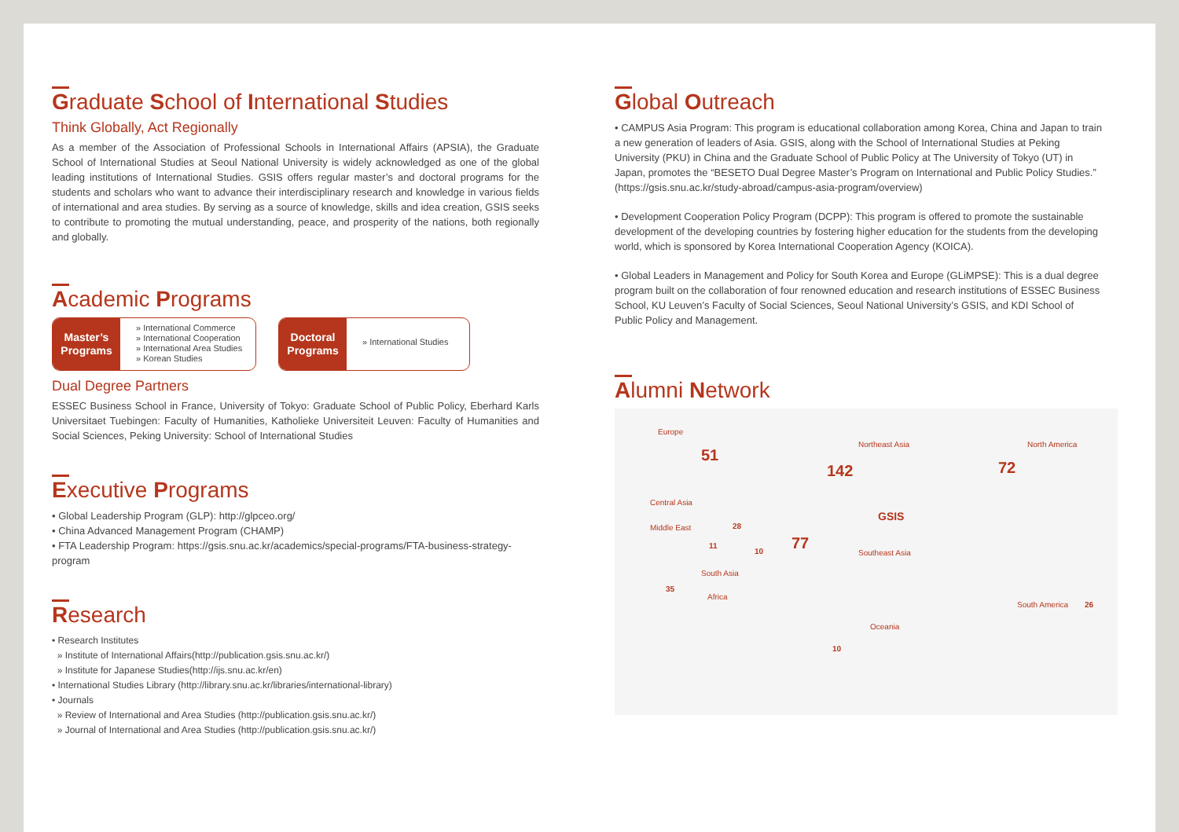Graduate School of International Studies
Think Globally, Act Regionally
As a member of the Association of Professional Schools in International Affairs (APSIA), the Graduate School of International Studies at Seoul National University is widely acknowledged as one of the global leading institutions of International Studies. GSIS offers regular master’s and doctoral programs for the students and scholars who want to advance their interdisciplinary research and knowledge in various fields of international and area studies. By serving as a source of knowledge, skills and idea creation, GSIS seeks to contribute to promoting the mutual understanding, peace, and prosperity of the nations, both regionally and globally.
Academic Programs
Master’s Programs
» International Commerce
» International Cooperation
» International Area Studies
» Korean Studies
Doctoral Programs
» International Studies
Dual Degree Partners
ESSEC Business School in France, University of Tokyo: Graduate School of Public Policy, Eberhard Karls Universitaet Tuebingen: Faculty of Humanities, Katholieke Universiteit Leuven: Faculty of Humanities and Social Sciences, Peking University: School of International Studies
Executive Programs
• Global Leadership Program (GLP): http://glpceo.org/
• China Advanced Management Program (CHAMP)
• FTA Leadership Program: https://gsis.snu.ac.kr/academics/special-programs/FTA-business-strategy-program
Research
• Research Institutes
» Institute of International Affairs(http://publication.gsis.snu.ac.kr/)
» Institute for Japanese Studies(http://ijs.snu.ac.kr/en)
• International Studies Library (http://library.snu.ac.kr/libraries/international-library)
• Journals
» Review of International and Area Studies (http://publication.gsis.snu.ac.kr/)
» Journal of International and Area Studies (http://publication.gsis.snu.ac.kr/)
Global Outreach
• CAMPUS Asia Program: This program is educational collaboration among Korea, China and Japan to train a new generation of leaders of Asia. GSIS, along with the School of International Studies at Peking University (PKU) in China and the Graduate School of Public Policy at The University of Tokyo (UT) in Japan, promotes the “BESETO Dual Degree Master’s Program on International and Public Policy Studies.”
(https://gsis.snu.ac.kr/study-abroad/campus-asia-program/overview)
• Development Cooperation Policy Program (DCPP): This program is offered to promote the sustainable development of the developing countries by fostering higher education for the students from the developing world, which is sponsored by Korea International Cooperation Agency (KOICA).
• Global Leaders in Management and Policy for South Korea and Europe (GLiMPSE): This is a dual degree program built on the collaboration of four renowned education and research institutions of ESSEC Business School, KU Leuven’s Faculty of Social Sciences, Seoul National University’s GSIS, and KDI School of Public Policy and Management.
Alumni Network
Europe
51
Northeast Asia
142
North America
72
Central Asia
Middle East 28
GSIS
11
10 77 Southeast Asia
South Asia
35
Africa
South America 26
Oceania
10